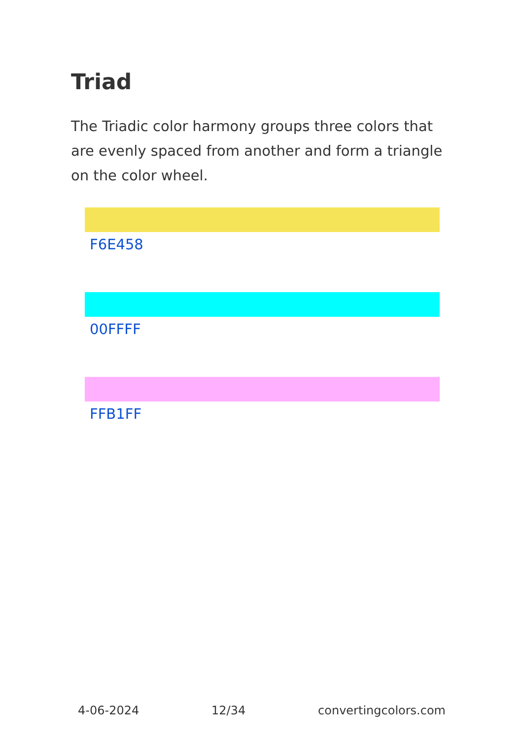Triad
The Triadic color harmony groups three colors that are evenly spaced from another and form a triangle on the color wheel.
F6E458
00FFFF
FFB1FF
4-06-2024 12/34 convertingcolors.com